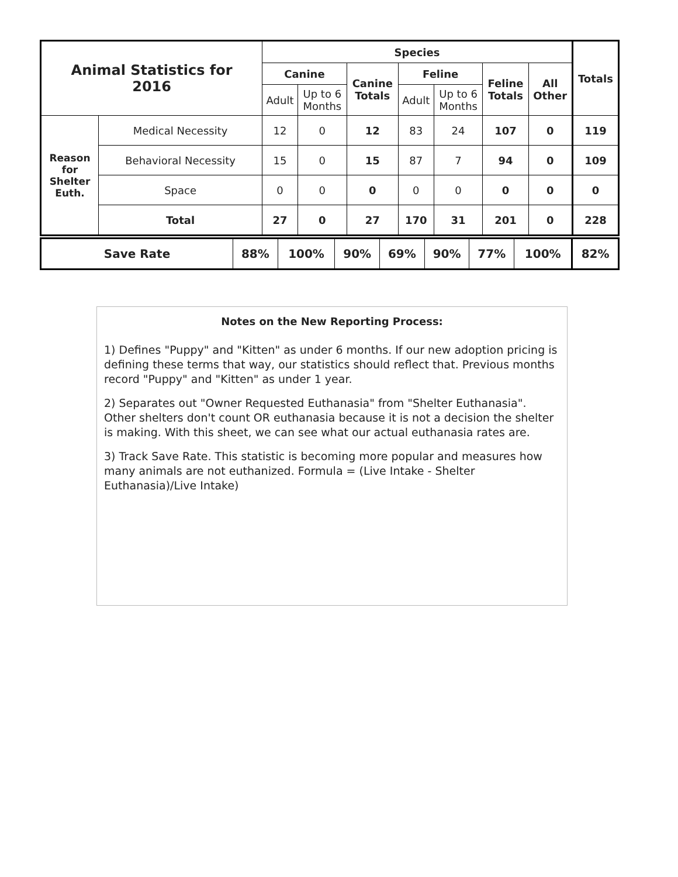| Animal Statistics for 2016 | | Species | | | | | | | Totals |
| --- | --- | --- | --- | --- | --- | --- | --- | --- | --- |
| | | Canine | | Canine Totals | Feline | | Feline Totals | All Other | |
| | | Adult | Up to 6 Months | | Adult | Up to 6 Months | | | |
| Reason for Shelter Euth. | Medical Necessity | 12 | 0 | 12 | 83 | 24 | 107 | 0 | 119 |
| | Behavioral Necessity | 15 | 0 | 15 | 87 | 7 | 94 | 0 | 109 |
| | Space | 0 | 0 | 0 | 0 | 0 | 0 | 0 | 0 |
| | Total | 27 | 0 | 27 | 170 | 31 | 201 | 0 | 228 |
| Save Rate | 88% | 100% | 90% | 69% | 90% | 77% | 100% | 82% |
Notes on the New Reporting Process:
1) Defines "Puppy" and "Kitten" as under 6 months. If our new adoption pricing is defining these terms that way, our statistics should reflect that. Previous months record "Puppy" and "Kitten" as under 1 year.
2) Separates out "Owner Requested Euthanasia" from "Shelter Euthanasia". Other shelters don't count OR euthanasia because it is not a decision the shelter is making. With this sheet, we can see what our actual euthanasia rates are.
3) Track Save Rate. This statistic is becoming more popular and measures how many animals are not euthanized. Formula = (Live Intake - Shelter Euthanasia)/Live Intake)